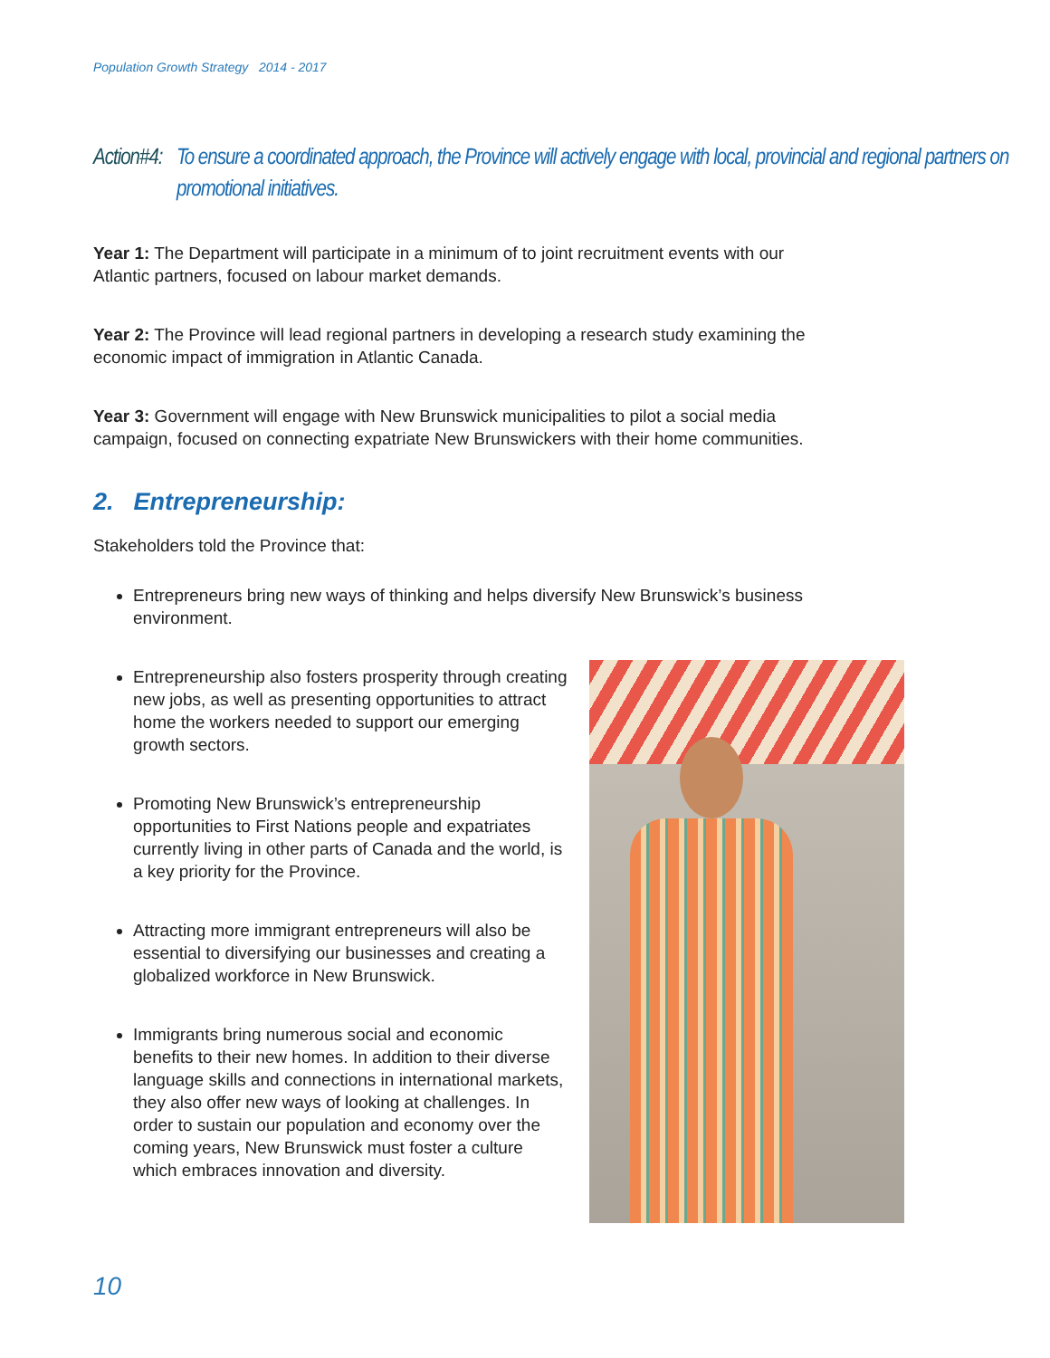Population Growth Strategy 2014 - 2017
Action#4: To ensure a coordinated approach, the Province will actively engage with local, provincial and regional partners on promotional initiatives.
Year 1: The Department will participate in a minimum of to joint recruitment events with our Atlantic partners, focused on labour market demands.
Year 2: The Province will lead regional partners in developing a research study examining the economic impact of immigration in Atlantic Canada.
Year 3: Government will engage with New Brunswick municipalities to pilot a social media campaign, focused on connecting expatriate New Brunswickers with their home communities.
2. Entrepreneurship:
Stakeholders told the Province that:
Entrepreneurs bring new ways of thinking and helps diversify New Brunswick’s business environment.
Entrepreneurship also fosters prosperity through creating new jobs, as well as presenting opportunities to attract home the workers needed to support our emerging growth sectors.
Promoting New Brunswick’s entrepreneurship opportunities to First Nations people and expatriates currently living in other parts of Canada and the world, is a key priority for the Province.
Attracting more immigrant entrepreneurs will also be essential to diversifying our businesses and creating a globalized workforce in New Brunswick.
Immigrants bring numerous social and economic benefits to their new homes. In addition to their diverse language skills and connections in international markets, they also offer new ways of looking at challenges. In order to sustain our population and economy over the coming years, New Brunswick must foster a culture which embraces innovation and diversity.
10